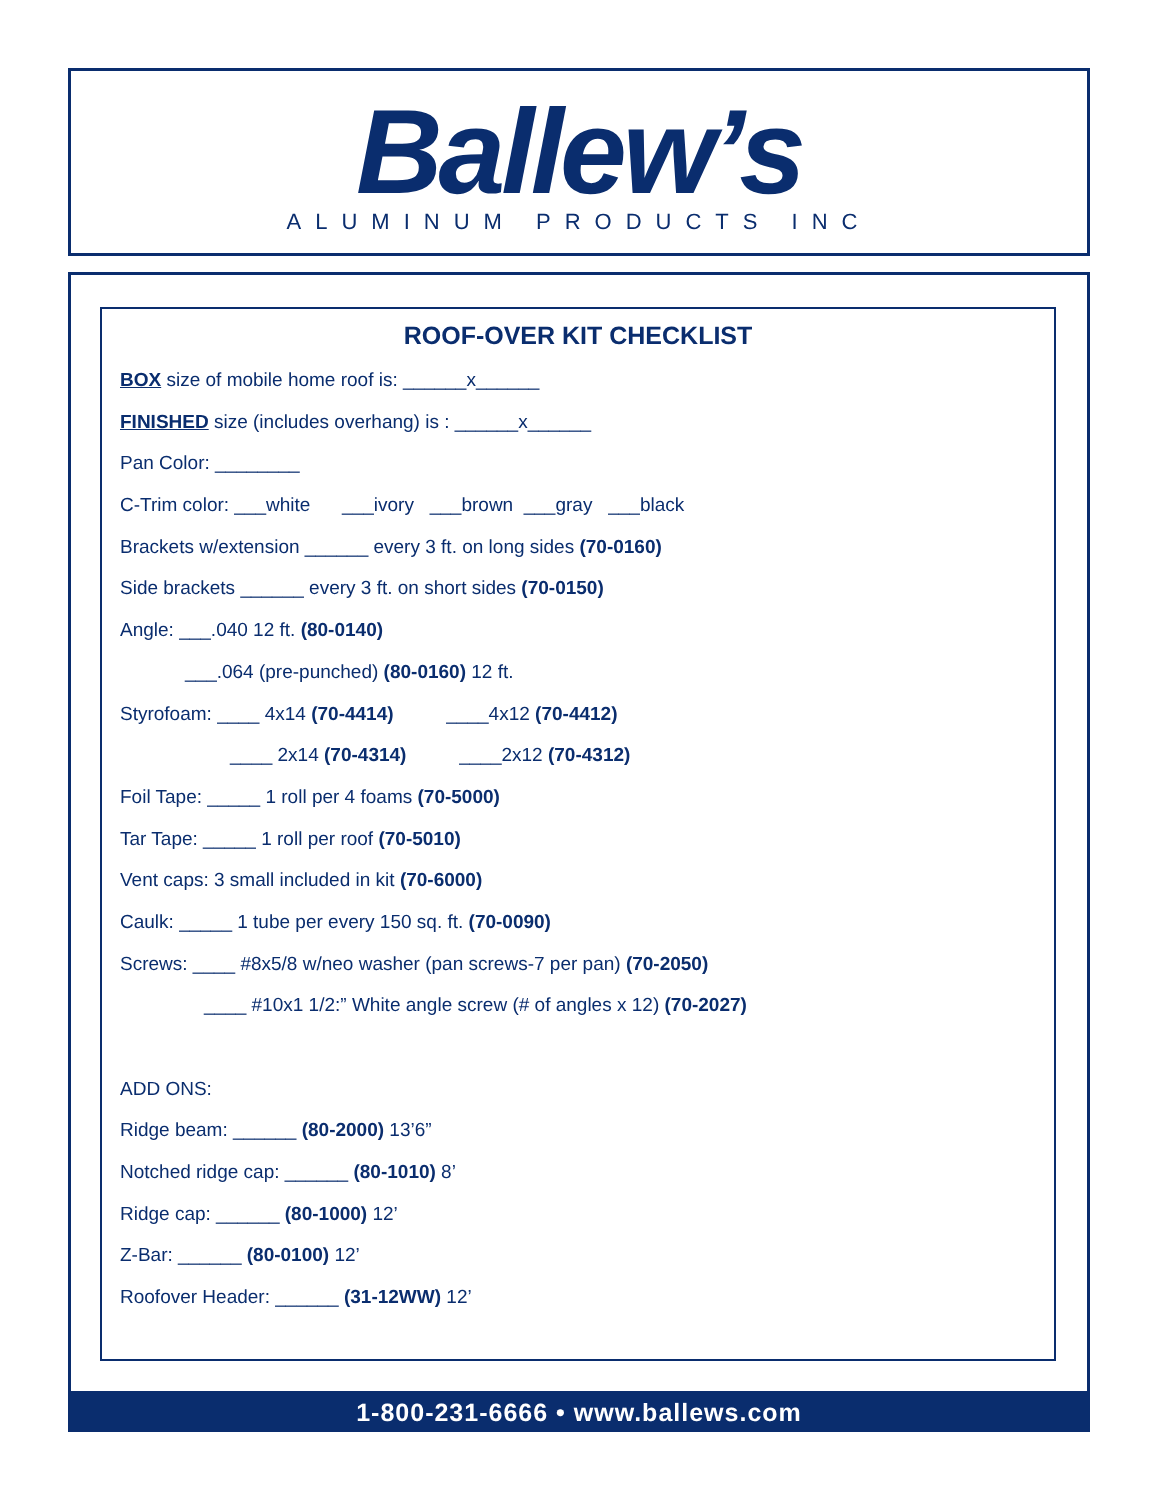Ballew’s
ALUMINUM PRODUCTS INC
ROOF-OVER KIT CHECKLIST
BOX size of mobile home roof is: ______x______
FINISHED size (includes overhang) is : ______x______
Pan Color: ________
C-Trim color: ___white ___ivory ___brown ___gray ___black
Brackets w/extension ______ every 3 ft. on long sides (70-0160)
Side brackets ______ every 3 ft. on short sides (70-0150)
Angle: ___.040 12 ft. (80-0140)
___.064 (pre-punched) (80-0160) 12 ft.
Styrofoam: ____ 4x14 (70-4414) ____4x12 (70-4412)
____ 2x14 (70-4314) ____2x12 (70-4312)
Foil Tape: _____ 1 roll per 4 foams (70-5000)
Tar Tape: _____ 1 roll per roof (70-5010)
Vent caps: 3 small included in kit (70-6000)
Caulk: _____ 1 tube per every 150 sq. ft. (70-0090)
Screws: ____ #8x5/8 w/neo washer (pan screws-7 per pan) (70-2050)
____ #10x1 1/2:” White angle screw (# of angles x 12) (70-2027)
ADD ONS:
Ridge beam: ______ (80-2000) 13’6”
Notched ridge cap: ______ (80-1010) 8’
Ridge cap: ______ (80-1000) 12’
Z-Bar: ______ (80-0100) 12’
Roofover Header: ______ (31-12WW) 12’
1-800-231-6666 • www.ballews.com